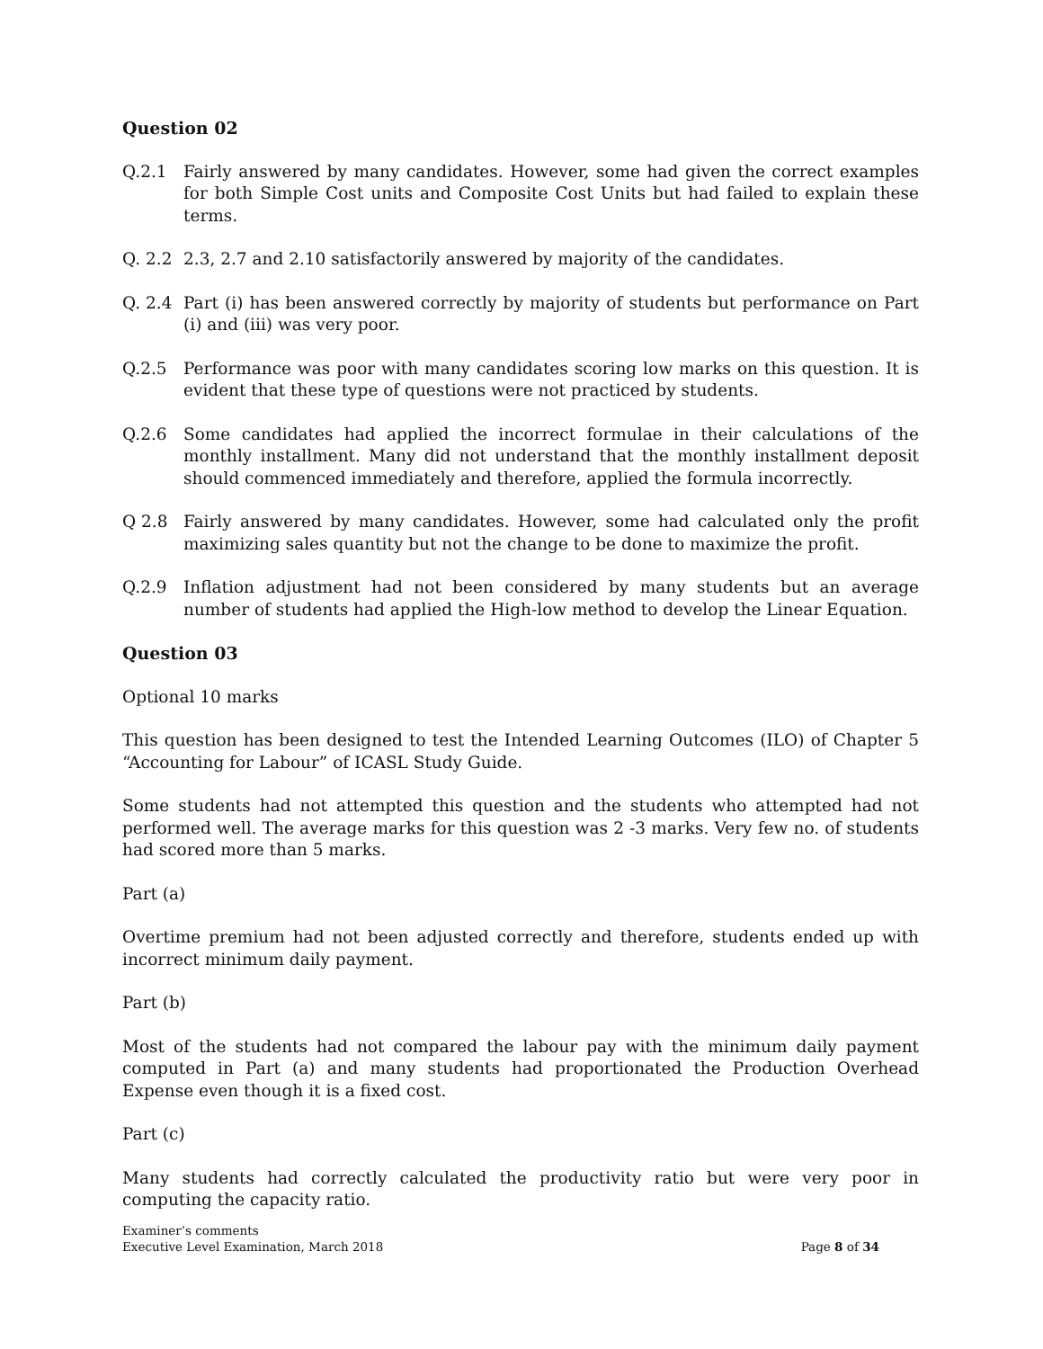Question 02
Q.2.1 Fairly answered by many candidates. However, some had given the correct examples for both Simple Cost units and Composite Cost Units but had failed to explain these terms.
Q. 2.2 2.3, 2.7 and 2.10 satisfactorily answered by majority of the candidates.
Q. 2.4 Part (i) has been answered correctly by majority of students but performance on Part (i) and (iii) was very poor.
Q.2.5 Performance was poor with many candidates scoring low marks on this question. It is evident that these type of questions were not practiced by students.
Q.2.6 Some candidates had applied the incorrect formulae in their calculations of the monthly installment. Many did not understand that the monthly installment deposit should commenced immediately and therefore, applied the formula incorrectly.
Q 2.8 Fairly answered by many candidates. However, some had calculated only the profit maximizing sales quantity but not the change to be done to maximize the profit.
Q.2.9 Inflation adjustment had not been considered by many students but an average number of students had applied the High-low method to develop the Linear Equation.
Question 03
Optional 10 marks
This question has been designed to test the Intended Learning Outcomes (ILO) of Chapter 5 “Accounting for Labour” of ICASL Study Guide.
Some students had not attempted this question and the students who attempted had not performed well. The average marks for this question was 2 -3 marks. Very few no. of students had scored more than 5 marks.
Part (a)
Overtime premium had not been adjusted correctly and therefore, students ended up with incorrect minimum daily payment.
Part (b)
Most of the students had not compared the labour pay with the minimum daily payment computed in Part (a) and many students had proportionated the Production Overhead Expense even though it is a fixed cost.
Part (c)
Many students had correctly calculated the productivity ratio but were very poor in computing the capacity ratio.
Examiner’s comments
Executive Level Examination, March 2018 Page 8 of 34